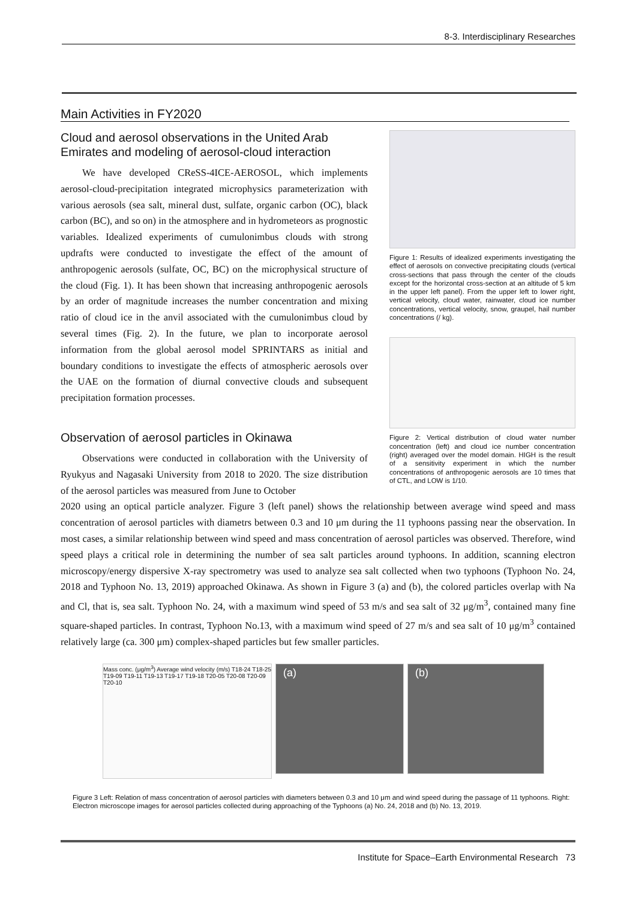8-3. Interdisciplinary Researches
Main Activities in FY2020
Cloud and aerosol observations in the United Arab Emirates and modeling of aerosol-cloud interaction
We have developed CReSS-4ICE-AEROSOL, which implements aerosol-cloud-precipitation integrated microphysics parameterization with various aerosols (sea salt, mineral dust, sulfate, organic carbon (OC), black carbon (BC), and so on) in the atmosphere and in hydrometeors as prognostic variables. Idealized experiments of cumulonimbus clouds with strong updrafts were conducted to investigate the effect of the amount of anthropogenic aerosols (sulfate, OC, BC) on the microphysical structure of the cloud (Fig. 1). It has been shown that increasing anthropogenic aerosols by an order of magnitude increases the number concentration and mixing ratio of cloud ice in the anvil associated with the cumulonimbus cloud by several times (Fig. 2). In the future, we plan to incorporate aerosol information from the global aerosol model SPRINTARS as initial and boundary conditions to investigate the effects of atmospheric aerosols over the UAE on the formation of diurnal convective clouds and subsequent precipitation formation processes.
Observation of aerosol particles in Okinawa
Observations were conducted in collaboration with the University of Ryukyus and Nagasaki University from 2018 to 2020. The size distribution of the aerosol particles was measured from June to October
Figure 1: Results of idealized experiments investigating the effect of aerosols on convective precipitating clouds (vertical cross-sections that pass through the center of the clouds except for the horizontal cross-section at an altitude of 5 km in the upper left panel). From the upper left to lower right, vertical velocity, cloud water, rainwater, cloud ice number concentrations, vertical velocity, snow, graupel, hail number concentrations (/ kg).
Figure 2: Vertical distribution of cloud water number concentration (left) and cloud ice number concentration (right) averaged over the model domain. HIGH is the result of a sensitivity experiment in which the number concentrations of anthropogenic aerosols are 10 times that of CTL, and LOW is 1/10.
2020 using an optical particle analyzer. Figure 3 (left panel) shows the relationship between average wind speed and mass concentration of aerosol particles with diametrs between 0.3 and 10 μm during the 11 typhoons passing near the observation. In most cases, a similar relationship between wind speed and mass concentration of aerosol particles was observed. Therefore, wind speed plays a critical role in determining the number of sea salt particles around typhoons. In addition, scanning electron microscopy/energy dispersive X-ray spectrometry was used to analyze sea salt collected when two typhoons (Typhoon No. 24, 2018 and Typhoon No. 13, 2019) approached Okinawa. As shown in Figure 3 (a) and (b), the colored particles overlap with Na and Cl, that is, sea salt. Typhoon No. 24, with a maximum wind speed of 53 m/s and sea salt of 32 μg/m<sup>3</sup>, contained many fine square-shaped particles. In contrast, Typhoon No.13, with a maximum wind speed of 27 m/s and sea salt of 10 μg/m<sup>3</sup> contained relatively large (ca. 300 μm) complex-shaped particles but few smaller particles.
Mass conc. (μg/m<sup>3</sup>) Average wind velocity (m/s) T18-24 T18-25 T19-09 T19-11 T19-13 T19-17 T19-18 T20-05 T20-08 T20-09 T20-10
(a) (b)
Figure 3 Left: Relation of mass concentration of aerosol particles with diameters between 0.3 and 10 μm and wind speed during the passage of 11 typhoons. Right: Electron microscope images for aerosol particles collected during approaching of the Typhoons (a) No. 24, 2018 and (b) No. 13, 2019.
Institute for Space–Earth Environmental Research 73